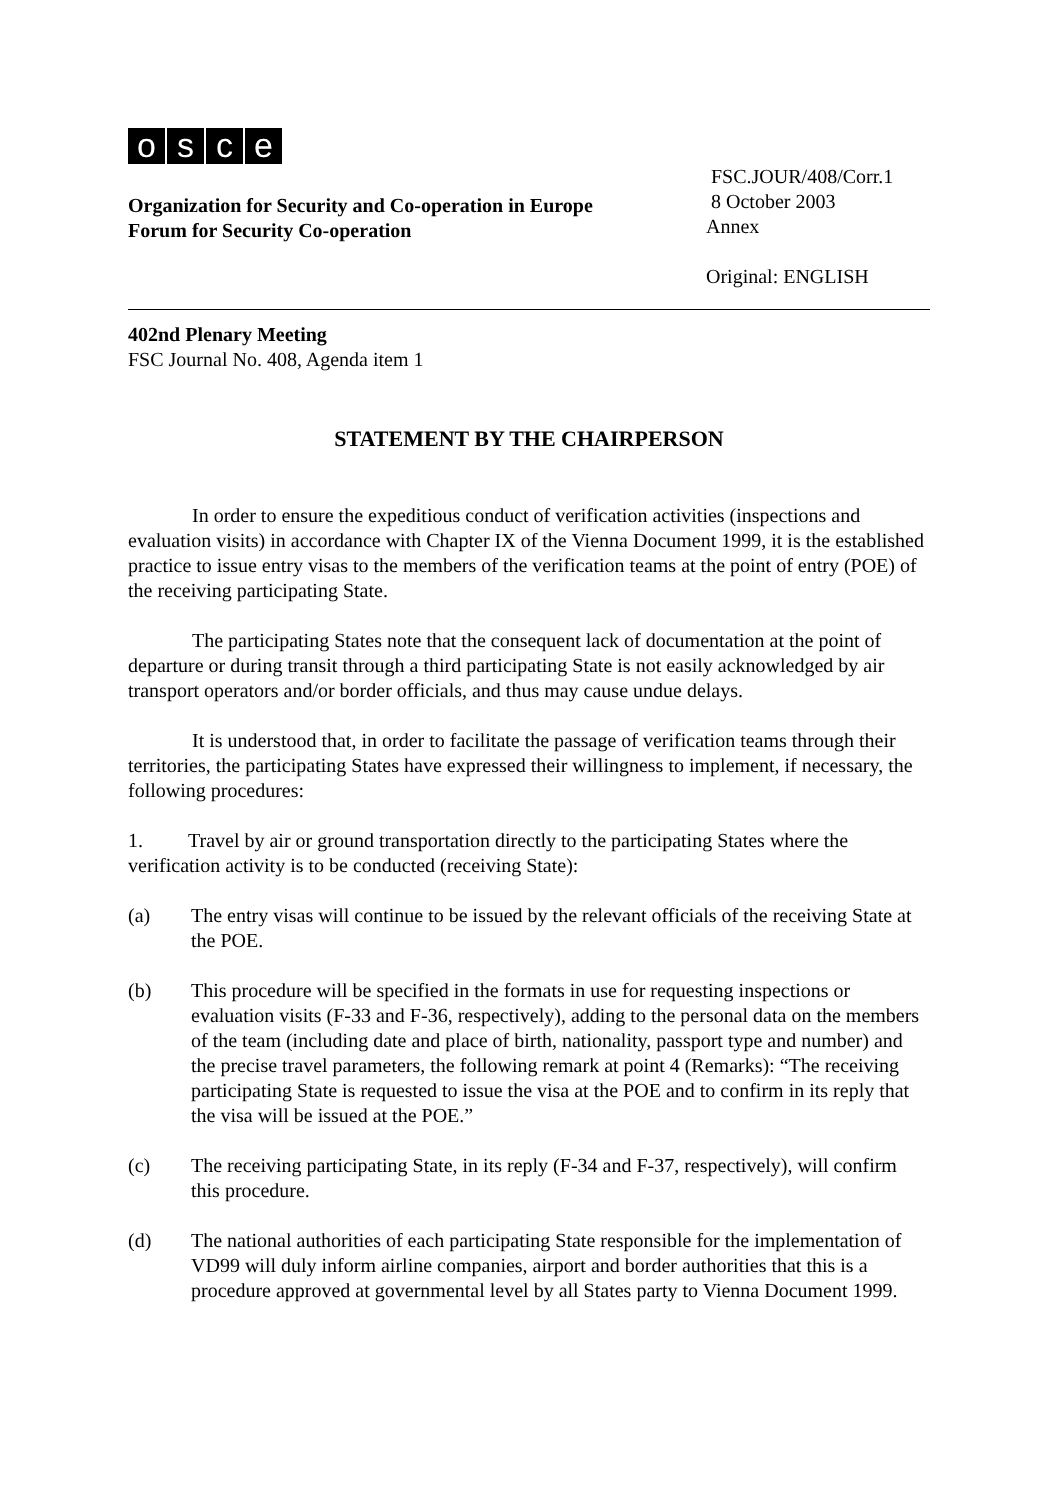osce
Organization for Security and Co-operation in Europe
Forum for Security Co-operation
FSC.JOUR/408/Corr.1
8 October 2003
Annex
Original: ENGLISH
402nd Plenary Meeting
FSC Journal No. 408, Agenda item 1
STATEMENT BY THE CHAIRPERSON
In order to ensure the expeditious conduct of verification activities (inspections and evaluation visits) in accordance with Chapter IX of the Vienna Document 1999, it is the established practice to issue entry visas to the members of the verification teams at the point of entry (POE) of the receiving participating State.
The participating States note that the consequent lack of documentation at the point of departure or during transit through a third participating State is not easily acknowledged by air transport operators and/or border officials, and thus may cause undue delays.
It is understood that, in order to facilitate the passage of verification teams through their territories, the participating States have expressed their willingness to implement, if necessary, the following procedures:
1. Travel by air or ground transportation directly to the participating States where the verification activity is to be conducted (receiving State):
(a) The entry visas will continue to be issued by the relevant officials of the receiving State at the POE.
(b) This procedure will be specified in the formats in use for requesting inspections or evaluation visits (F-33 and F-36, respectively), adding to the personal data on the members of the team (including date and place of birth, nationality, passport type and number) and the precise travel parameters, the following remark at point 4 (Remarks): “The receiving participating State is requested to issue the visa at the POE and to confirm in its reply that the visa will be issued at the POE.”
(c) The receiving participating State, in its reply (F-34 and F-37, respectively), will confirm this procedure.
(d) The national authorities of each participating State responsible for the implementation of VD99 will duly inform airline companies, airport and border authorities that this is a procedure approved at governmental level by all States party to Vienna Document 1999.